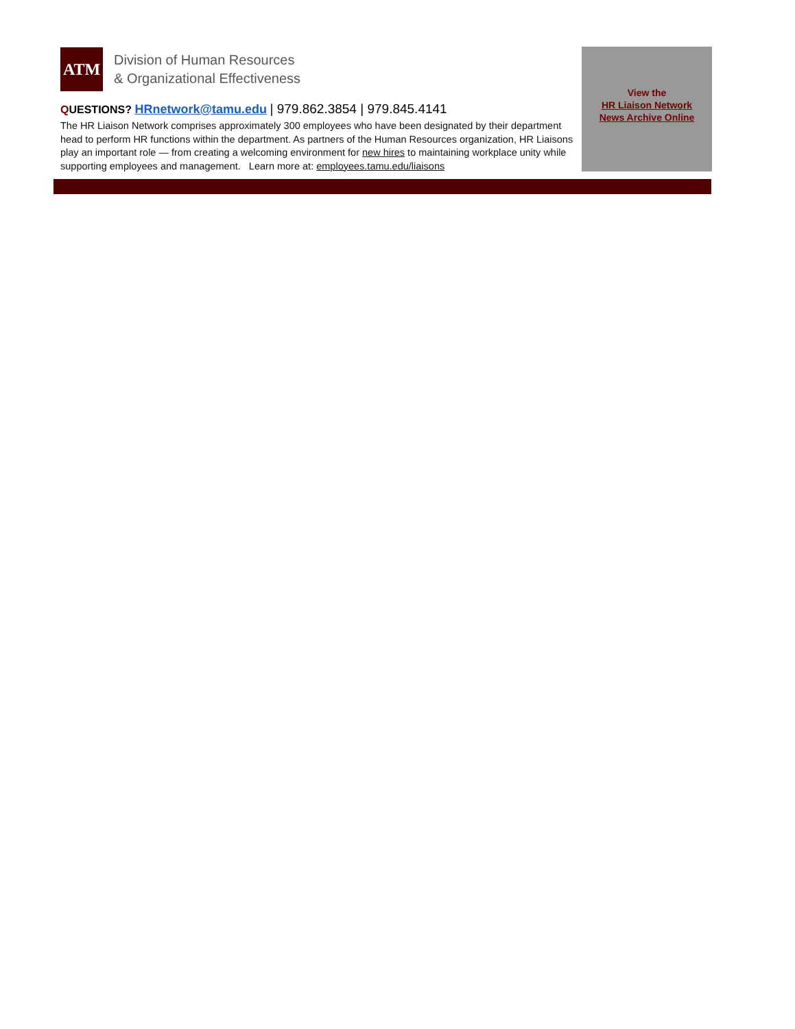ATM
Division of Human Resources
& Organizational Effectiveness
QUESTIONS? HRnetwork@tamu.edu | 979.862.3854 | 979.845.4141
The HR Liaison Network comprises approximately 300 employees who have been designated by their department head to perform HR functions within the department. As partners of the Human Resources organization, HR Liaisons play an important role — from creating a welcoming environment for new hires to maintaining workplace unity while supporting employees and management. Learn more at: employees.tamu.edu/liaisons
View the
HR Liaison Network
News Archive Online